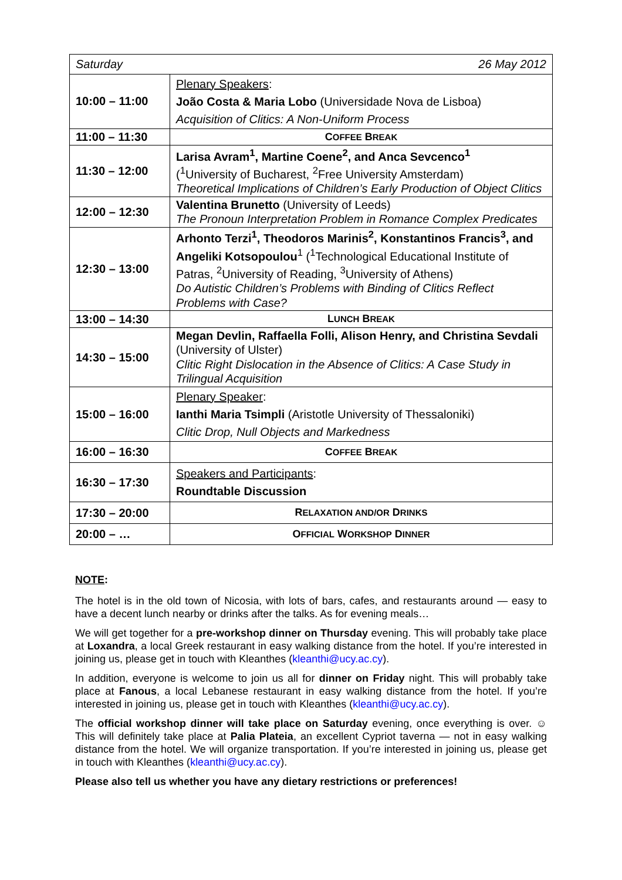| 26 May 2012 Saturday | |
| 10:00 – 11:00 | Plenary Speakers : João Costa & Maria Lobo (Universidade Nova de Lisboa) Acquisition of Clitics: A Non-Uniform Process |
| 11:00 – 11:30 | C OFFEE B REAK |
| 11:30 – 12:00 | Larisa Avram<sup>1</sup>, Martine Coene<sup>2</sup>, and Anca Sevcenco<sup>1</sup> (<sup>1</sup>University of Bucharest, <sup>2</sup>Free University Amsterdam) Theoretical Implications of Children’s Early Production of Object Clitics |
| 12:00 – 12:30 | Valentina Brunetto (University of Leeds) The Pronoun Interpretation Problem in Romance Complex Predicates |
| 12:30 – 13:00 | Arhonto Terzi<sup>1</sup>, Theodoros Marinis<sup>2</sup>, Konstantinos Francis<sup>3</sup>, and Angeliki Kotsopoulou<sup>1</sup> (<sup>1</sup>Technological Educational Institute of Patras, <sup>2</sup>University of Reading, <sup>3</sup>University of Athens) Do Autistic Children’s Problems with Binding of Clitics Reflect Problems with Case? |
| 13:00 – 14:30 | L UNCH B REAK |
| 14:30 – 15:00 | Megan Devlin, Raffaella Folli, Alison Henry, and Christina Sevdali (University of Ulster) Clitic Right Dislocation in the Absence of Clitics: A Case Study in Trilingual Acquisition |
| 15:00 – 16:00 | Plenary Speaker : Ianthi Maria Tsimpli (Aristotle University of Thessaloniki) Clitic Drop, Null Objects and Markedness |
| 16:00 – 16:30 | C OFFEE B REAK |
| 16:30 – 17:30 | Speakers and Participants : Roundtable Discussion |
| 17:30 – 20:00 | R ELAXATION AND/OR D RINKS |
| 20:00 – … | O FFICIAL W ORKSHOP D INNER |
NOTE:
The hotel is in the old town of Nicosia, with lots of bars, cafes, and restaurants around — easy to have a decent lunch nearby or drinks after the talks. As for evening meals…
We will get together for a pre-workshop dinner on Thursday evening. This will probably take place at Loxandra, a local Greek restaurant in easy walking distance from the hotel. If you’re interested in joining us, please get in touch with Kleanthes (kleanthi@ucy.ac.cy).
In addition, everyone is welcome to join us all for dinner on Friday night. This will probably take place at Fanous, a local Lebanese restaurant in easy walking distance from the hotel. If you’re interested in joining us, please get in touch with Kleanthes (kleanthi@ucy.ac.cy).
The official workshop dinner will take place on Saturday evening, once everything is over. ☺ This will definitely take place at Palia Plateia, an excellent Cypriot taverna — not in easy walking distance from the hotel. We will organize transportation. If you’re interested in joining us, please get in touch with Kleanthes (kleanthi@ucy.ac.cy).
Please also tell us whether you have any dietary restrictions or preferences!